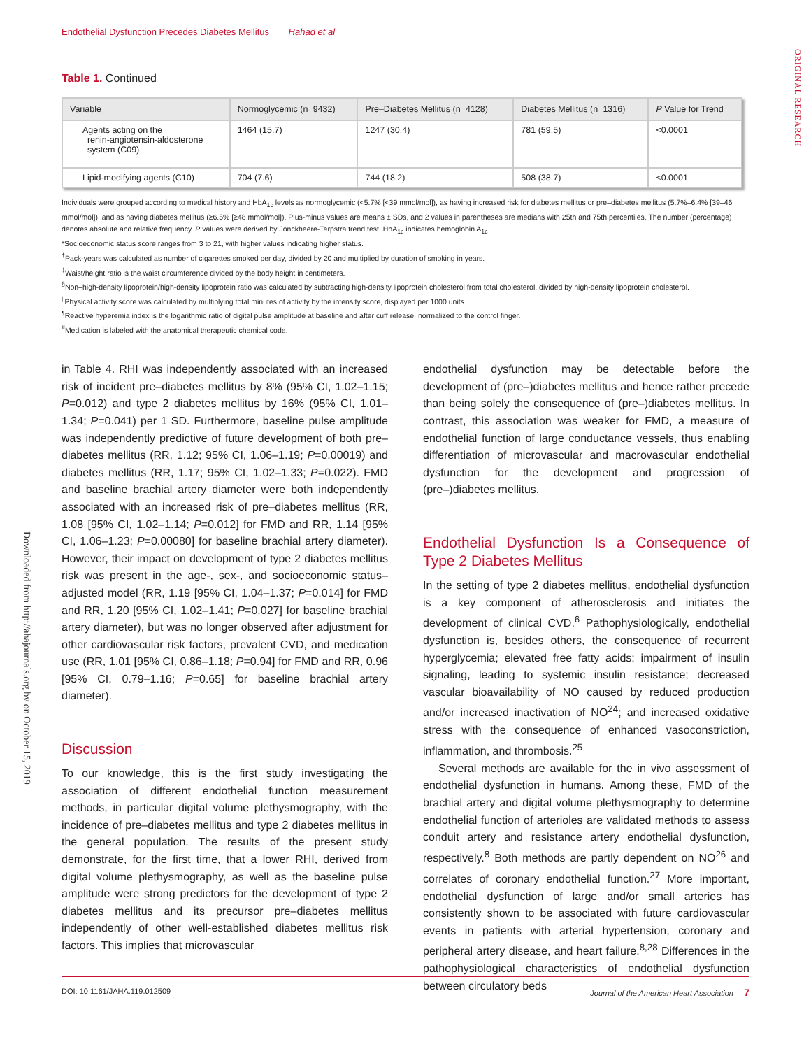ORIGINAL RESEARCH
Downloaded from http://ahajournals.org by on October 15, 2019
Endothelial Dysfunction Precedes Diabetes Mellitus Hahad et al
Table 1. Continued
| Variable | Normoglycemic (n=9432) | Pre–Diabetes Mellitus (n=4128) | Diabetes Mellitus (n=1316) | P Value for Trend |
| --- | --- | --- | --- | --- |
| Agents acting on the renin-angiotensin-aldosterone system (C09) | 1464 (15.7) | 1247 (30.4) | 781 (59.5) | <0.0001 |
| Lipid-modifying agents (C10) | 704 (7.6) | 744 (18.2) | 508 (38.7) | <0.0001 |
Individuals were grouped according to medical history and HbA<sub>1c</sub> levels as normoglycemic (<5.7% [<39 mmol/mol]), as having increased risk for diabetes mellitus or pre–diabetes mellitus (5.7%–6.4% [39–46 mmol/mol]), and as having diabetes mellitus (≥6.5% [≥48 mmol/mol]). Plus-minus values are means ± SDs, and 2 values in parentheses are medians with 25th and 75th percentiles. The number (percentage) denotes absolute and relative frequency. P values were derived by Jonckheere-Terpstra trend test. HbA<sub>1c</sub> indicates hemoglobin A<sub>1c</sub>.
*Socioeconomic status score ranges from 3 to 21, with higher values indicating higher status.
<sup>†</sup> Pack-years was calculated as number of cigarettes smoked per day, divided by 20 and multiplied by duration of smoking in years.
<sup>‡</sup> Waist/height ratio is the waist circumference divided by the body height in centimeters.
<sup>§</sup> Non–high-density lipoprotein/high-density lipoprotein ratio was calculated by subtracting high-density lipoprotein cholesterol from total cholesterol, divided by high-density lipoprotein cholesterol.
<sup>||</sup>Physical activity score was calculated by multiplying total minutes of activity by the intensity score, displayed per 1000 units.
<sup>¶</sup> Reactive hyperemia index is the logarithmic ratio of digital pulse amplitude at baseline and after cuff release, normalized to the control finger.
<sup>#</sup> Medication is labeled with the anatomical therapeutic chemical code.
in Table 4. RHI was independently associated with an increased risk of incident pre–diabetes mellitus by 8% (95% CI, 1.02–1.15; P=0.012) and type 2 diabetes mellitus by 16% (95% CI, 1.01–1.34; P=0.041) per 1 SD. Furthermore, baseline pulse amplitude was independently predictive of future development of both pre–diabetes mellitus (RR, 1.12; 95% CI, 1.06–1.19; P=0.00019) and diabetes mellitus (RR, 1.17; 95% CI, 1.02–1.33; P=0.022). FMD and baseline brachial artery diameter were both independently associated with an increased risk of pre–diabetes mellitus (RR, 1.08 [95% CI, 1.02–1.14; P=0.012] for FMD and RR, 1.14 [95% CI, 1.06–1.23; P=0.00080] for baseline brachial artery diameter). However, their impact on development of type 2 diabetes mellitus risk was present in the age-, sex-, and socioeconomic status–adjusted model (RR, 1.19 [95% CI, 1.04–1.37; P=0.014] for FMD and RR, 1.20 [95% CI, 1.02–1.41; P=0.027] for baseline brachial artery diameter), but was no longer observed after adjustment for other cardiovascular risk factors, prevalent CVD, and medication use (RR, 1.01 [95% CI, 0.86–1.18; P=0.94] for FMD and RR, 0.96 [95% CI, 0.79–1.16; P=0.65] for baseline brachial artery diameter).
Discussion
To our knowledge, this is the first study investigating the association of different endothelial function measurement methods, in particular digital volume plethysmography, with the incidence of pre–diabetes mellitus and type 2 diabetes mellitus in the general population. The results of the present study demonstrate, for the first time, that a lower RHI, derived from digital volume plethysmography, as well as the baseline pulse amplitude were strong predictors for the development of type 2 diabetes mellitus and its precursor pre–diabetes mellitus independently of other well-established diabetes mellitus risk factors. This implies that microvascular
endothelial dysfunction may be detectable before the development of (pre–)diabetes mellitus and hence rather precede than being solely the consequence of (pre–)diabetes mellitus. In contrast, this association was weaker for FMD, a measure of endothelial function of large conductance vessels, thus enabling differentiation of microvascular and macrovascular endothelial dysfunction for the development and progression of (pre–)diabetes mellitus.
Endothelial Dysfunction Is a Consequence of Type 2 Diabetes Mellitus
In the setting of type 2 diabetes mellitus, endothelial dysfunction is a key component of atherosclerosis and initiates the development of clinical CVD.<sup>6</sup> Pathophysiologically, endothelial dysfunction is, besides others, the consequence of recurrent hyperglycemia; elevated free fatty acids; impairment of insulin signaling, leading to systemic insulin resistance; decreased vascular bioavailability of NO caused by reduced production and/or increased inactivation of NO<sup>24</sup>; and increased oxidative stress with the consequence of enhanced vasoconstriction, inflammation, and thrombosis.<sup>25</sup>
Several methods are available for the in vivo assessment of endothelial dysfunction in humans. Among these, FMD of the brachial artery and digital volume plethysmography to determine endothelial function of arterioles are validated methods to assess conduit artery and resistance artery endothelial dysfunction, respectively.<sup>8</sup> Both methods are partly dependent on NO<sup>26</sup> and correlates of coronary endothelial function.<sup>27</sup> More important, endothelial dysfunction of large and/or small arteries has consistently shown to be associated with future cardiovascular events in patients with arterial hypertension, coronary and peripheral artery disease, and heart failure.<sup>8,28</sup> Differences in the pathophysiological characteristics of endothelial dysfunction between circulatory beds
DOI: 10.1161/JAHA.119.012509 Journal of the American Heart Association 7